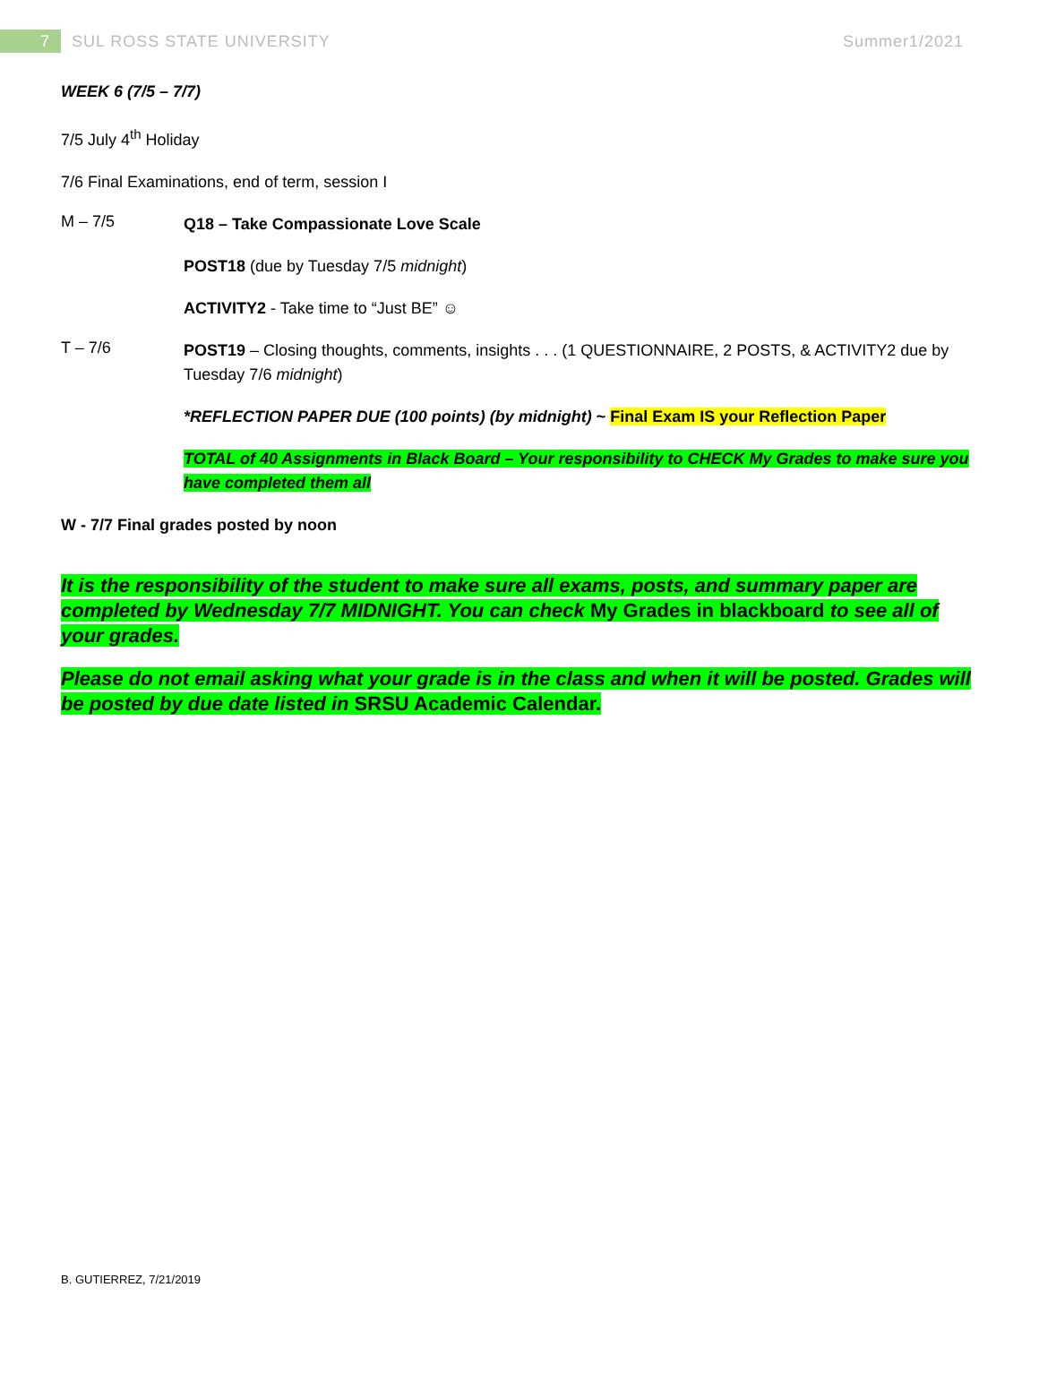7
SUL ROSS STATE UNIVERSITY Summer1/2021
WEEK 6 (7/5 – 7/7)
7/5 July 4<sup>th</sup> Holiday
7/6 Final Examinations, end of term, session I
M – 7/5
Q18 – Take Compassionate Love Scale
POST18 (due by Tuesday 7/5 midnight)
ACTIVITY2 - Take time to “Just BE” ☺
T – 7/6
POST19 – Closing thoughts, comments, insights . . . (1 QUESTIONNAIRE, 2 POSTS, & ACTIVITY2 due by Tuesday 7/6 midnight)
*REFLECTION PAPER DUE (100 points) (by midnight) ~ Final Exam IS your Reflection Paper
TOTAL of 40 Assignments in Black Board – Your responsibility to CHECK My Grades to make sure you have completed them all
W - 7/7 Final grades posted by noon
It is the responsibility of the student to make sure all exams, posts, and summary paper are completed by Wednesday 7/7 MIDNIGHT. You can check My Grades in blackboard to see all of your grades.
Please do not email asking what your grade is in the class and when it will be posted. Grades will be posted by due date listed in SRSU Academic Calendar.
B. GUTIERREZ, 7/21/2019